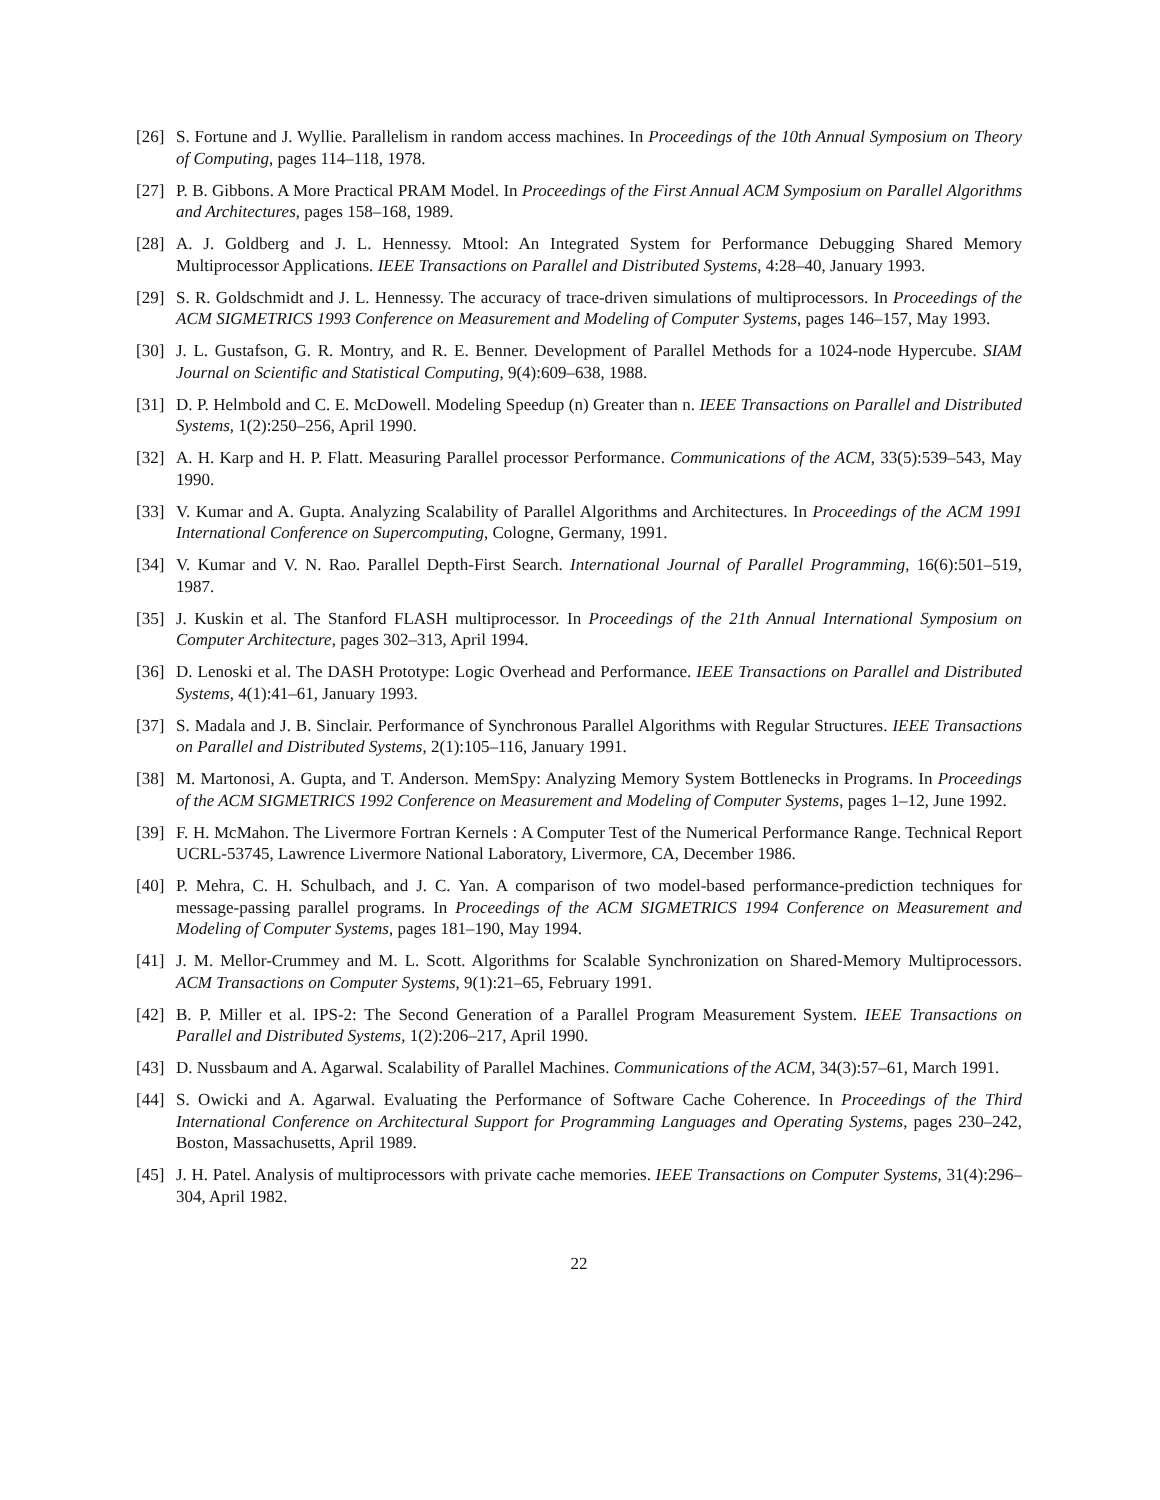[26]
S. Fortune and J. Wyllie. Parallelism in random access machines. In Proceedings of the 10th Annual Symposium on Theory of Computing, pages 114–118, 1978.
[27]
P. B. Gibbons. A More Practical PRAM Model. In Proceedings of the First Annual ACM Symposium on Parallel Algorithms and Architectures, pages 158–168, 1989.
[28]
A. J. Goldberg and J. L. Hennessy. Mtool: An Integrated System for Performance Debugging Shared Memory Multiprocessor Applications. IEEE Transactions on Parallel and Distributed Systems, 4:28–40, January 1993.
[29]
S. R. Goldschmidt and J. L. Hennessy. The accuracy of trace-driven simulations of multiprocessors. In Proceedings of the ACM SIGMETRICS 1993 Conference on Measurement and Modeling of Computer Systems, pages 146–157, May 1993.
[30]
J. L. Gustafson, G. R. Montry, and R. E. Benner. Development of Parallel Methods for a 1024-node Hypercube. SIAM Journal on Scientific and Statistical Computing, 9(4):609–638, 1988.
[31]
D. P. Helmbold and C. E. McDowell. Modeling Speedup (n) Greater than n. IEEE Transactions on Parallel and Distributed Systems, 1(2):250–256, April 1990.
[32]
A. H. Karp and H. P. Flatt. Measuring Parallel processor Performance. Communications of the ACM, 33(5):539–543, May 1990.
[33]
V. Kumar and A. Gupta. Analyzing Scalability of Parallel Algorithms and Architectures. In Proceedings of the ACM 1991 International Conference on Supercomputing, Cologne, Germany, 1991.
[34]
V. Kumar and V. N. Rao. Parallel Depth-First Search. International Journal of Parallel Programming, 16(6):501–519, 1987.
[35]
J. Kuskin et al. The Stanford FLASH multiprocessor. In Proceedings of the 21th Annual International Symposium on Computer Architecture, pages 302–313, April 1994.
[36]
D. Lenoski et al. The DASH Prototype: Logic Overhead and Performance. IEEE Transactions on Parallel and Distributed Systems, 4(1):41–61, January 1993.
[37]
S. Madala and J. B. Sinclair. Performance of Synchronous Parallel Algorithms with Regular Structures. IEEE Transactions on Parallel and Distributed Systems, 2(1):105–116, January 1991.
[38]
M. Martonosi, A. Gupta, and T. Anderson. MemSpy: Analyzing Memory System Bottlenecks in Programs. In Proceedings of the ACM SIGMETRICS 1992 Conference on Measurement and Modeling of Computer Systems, pages 1–12, June 1992.
[39]
F. H. McMahon. The Livermore Fortran Kernels : A Computer Test of the Numerical Performance Range. Technical Report UCRL-53745, Lawrence Livermore National Laboratory, Livermore, CA, December 1986.
[40]
P. Mehra, C. H. Schulbach, and J. C. Yan. A comparison of two model-based performance-prediction techniques for message-passing parallel programs. In Proceedings of the ACM SIGMETRICS 1994 Conference on Measurement and Modeling of Computer Systems, pages 181–190, May 1994.
[41]
J. M. Mellor-Crummey and M. L. Scott. Algorithms for Scalable Synchronization on Shared-Memory Multiprocessors. ACM Transactions on Computer Systems, 9(1):21–65, February 1991.
[42]
B. P. Miller et al. IPS-2: The Second Generation of a Parallel Program Measurement System. IEEE Transactions on Parallel and Distributed Systems, 1(2):206–217, April 1990.
[43]
D. Nussbaum and A. Agarwal. Scalability of Parallel Machines. Communications of the ACM, 34(3):57–61, March 1991.
[44]
S. Owicki and A. Agarwal. Evaluating the Performance of Software Cache Coherence. In Proceedings of the Third International Conference on Architectural Support for Programming Languages and Operating Systems, pages 230–242, Boston, Massachusetts, April 1989.
[45]
J. H. Patel. Analysis of multiprocessors with private cache memories. IEEE Transactions on Computer Systems, 31(4):296–304, April 1982.
22